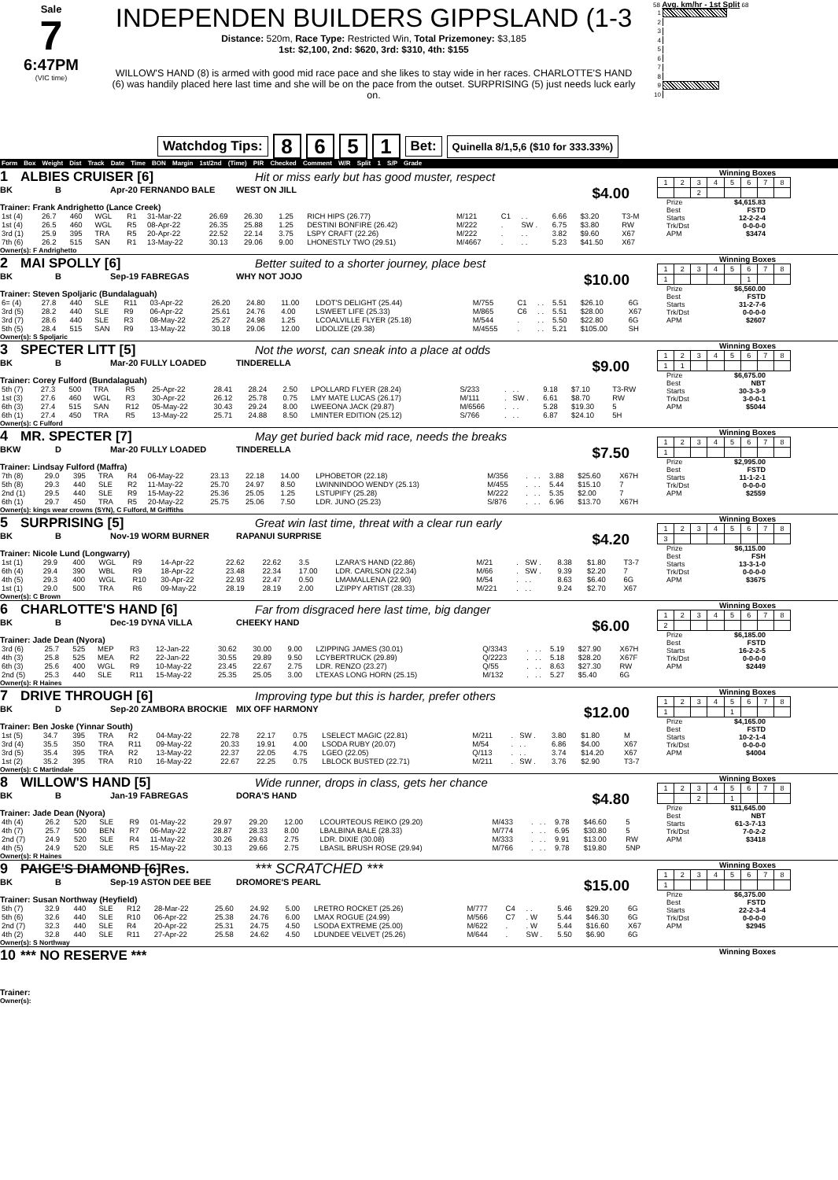Sale
7
6:47PM
(VIC time)
INDEPENDEN BUILDERS GIPPSLAND (1-3
Distance: 520m, Race Type: Restricted Win, Total Prizemoney: $3,185
1st: $2,100, 2nd: $620, 3rd: $310, 4th: $155
WILLOW'S HAND (8) is armed with good mid race pace and she likes to stay wide in her races. CHARLOTTE'S HAND (6) was handily placed here last time and she will be on the pace from the outset. SURPRISING (5) just needs luck early on.
58 Avg. km/hr - 1st Split 68
1
2
3
4
5
6
7
8
9
10
Watchdog Tips: 8 6 5 1 Bet: Quinella 8/1,5,6 ($10 for 333.33%)
Form Box Weight Dist Track Date Time BON Margin 1st/2nd (Time) PIR Checked Comment W/R Split 1 S/P Grade
1 ALBIES CRUISER [6] Hit or miss early but has good muster, respect
BK B Apr-20 FERNANDO BALE WEST ON JILL $4.00
Trainer: Frank Andrighetto (Lance Creek)
| 1st (4) | 26.7 | 460 | WGL | R1 | 31-Mar-22 | 26.69 | 26.30 | 1.25 | RICH HIPS (26.77) | M/121 | C1 | . . | 6.66 | $3.20 | T3-M |
| 1st (4) | 26.5 | 460 | WGL | R5 | 08-Apr-22 | 26.35 | 25.88 | 1.25 | DESTINI BONFIRE (26.42) | M/222 | . | SW . | 6.75 | $3.80 | RW |
| 3rd (1) | 25.9 | 395 | TRA | R5 | 20-Apr-22 | 22.52 | 22.14 | 3.75 | LSPY CRAFT (22.26) | M/222 | . | . . | 3.82 | $9.60 | X67 |
| 7th (6) | 26.2 | 515 | SAN | R1 | 13-May-22 | 30.13 | 29.06 | 9.00 | LHONESTLY TWO (29.51) | M/4667 | . | . . | 5.23 | $41.50 | X67 |
Owner(s): F Andrighetto
Winning Boxes
| 1 | 2 | 3 | 4 | 5 | 6 | 7 | 8 |
| | | 2 | | | | | |
| Prize | $4,615.83 |
| Best | FSTD |
| Starts | 12-2-2-4 |
| Trk/Dst | 0-0-0-0 |
| APM | $3474 |
2 MAI SPOLLY [6] Better suited to a shorter journey, place best
BK B Sep-19 FABREGAS WHY NOT JOJO $10.00
Trainer: Steven Spoljaric (Bundalaguah)
| 6= (4) | 27.8 | 440 | SLE | R11 | 03-Apr-22 | 26.20 | 24.80 | 11.00 | LDOT'S DELIGHT (25.44) | M/755 | C1 | . . | 5.51 | $26.10 | 6G |
| 3rd (5) | 28.2 | 440 | SLE | R9 | 06-Apr-22 | 25.61 | 24.76 | 4.00 | LSWEET LIFE (25.33) | M/865 | C6 | . . | 5.51 | $28.00 | X67 |
| 3rd (7) | 28.6 | 440 | SLE | R3 | 08-May-22 | 25.27 | 24.98 | 1.25 | LCOALVILLE FLYER (25.18) | M/544 | . | . . | 5.50 | $22.80 | 6G |
| 5th (5) | 28.4 | 515 | SAN | R9 | 13-May-22 | 30.18 | 29.06 | 12.00 | LIDOLIZE (29.38) | M/4555 | . | . . | 5.21 | $105.00 | SH |
Owner(s): S Spoljaric
Winning Boxes
| 1 | 2 | 3 | 4 | 5 | 6 | 7 | 8 |
| 1 | | | | | 1 | | |
| Prize | $6,560.00 |
| Best | FSTD |
| Starts | 31-2-7-6 |
| Trk/Dst | 0-0-0-0 |
| APM | $2607 |
3 SPECTER LITT [5] Not the worst, can sneak into a place at odds
BK B Mar-20 FULLY LOADED TINDERELLA $9.00
Trainer: Corey Fulford (Bundalaguah)
| 5th (7) | 27.3 | 500 | TRA | R5 | 25-Apr-22 | 28.41 | 28.24 | 2.50 | LPOLLARD FLYER (28.24) | S/233 | . | . . | 9.18 | $7.10 | T3-RW |
| 1st (3) | 27.6 | 460 | WGL | R3 | 30-Apr-22 | 26.12 | 25.78 | 0.75 | LMY MATE LUCAS (26.17) | M/111 | . | SW . | 6.61 | $8.70 | RW |
| 6th (3) | 27.4 | 515 | SAN | R12 | 05-May-22 | 30.43 | 29.24 | 8.00 | LWEEONA JACK (29.87) | M/6566 | . | . . | 5.28 | $19.30 | 5 |
| 6th (1) | 27.4 | 450 | TRA | R5 | 13-May-22 | 25.71 | 24.88 | 8.50 | LMINTER EDITION (25.12) | S/766 | . | . . | 6.87 | $24.10 | 5H |
Owner(s): C Fulford
Winning Boxes
| 1 | 2 | 3 | 4 | 5 | 6 | 7 | 8 |
| 1 | 1 | | | | | | |
| Prize | $6,675.00 |
| Best | NBT |
| Starts | 30-3-3-9 |
| Trk/Dst | 3-0-0-1 |
| APM | $5044 |
4 MR. SPECTER [7] May get buried back mid race, needs the breaks
BKW D Mar-20 FULLY LOADED TINDERELLA $7.50
Trainer: Lindsay Fulford (Maffra)
| 7th (8) | 29.0 | 395 | TRA | R4 | 06-May-22 | 23.13 | 22.18 | 14.00 | LPHOBETOR (22.18) | M/356 | . | . . | 3.88 | $25.60 | X67H |
| 5th (8) | 29.3 | 440 | SLE | R2 | 11-May-22 | 25.70 | 24.97 | 8.50 | LWINNINDOO WENDY (25.13) | M/455 | . | . . | 5.44 | $15.10 | 7 |
| 2nd (1) | 29.5 | 440 | SLE | R9 | 15-May-22 | 25.36 | 25.05 | 1.25 | LSTUPIFY (25.28) | M/222 | . | . . | 5.35 | $2.00 | 7 |
| 6th (1) | 29.7 | 450 | TRA | R5 | 20-May-22 | 25.75 | 25.06 | 7.50 | LDR. JUNO (25.23) | S/876 | . | . . | 6.96 | $13.70 | X67H |
Owner(s): kings wear crowns (SYN), C Fulford, M Griffiths
Winning Boxes
| 1 | 2 | 3 | 4 | 5 | 6 | 7 | 8 |
| 1 | | | | | | | |
| Prize | $2,995.00 |
| Best | FSTD |
| Starts | 11-1-2-1 |
| Trk/Dst | 0-0-0-0 |
| APM | $2559 |
5 SURPRISING [5] Great win last time, threat with a clear run early
BK B Nov-19 WORM BURNER RAPANUI SURPRISE $4.20
Trainer: Nicole Lund (Longwarry)
| 1st (1) | 29.9 | 400 | WGL | R9 | 14-Apr-22 | 22.62 | 22.62 | 3.5 | LZARA'S HAND (22.86) | M/21 | . | SW . | 8.38 | $1.80 | T3-7 |
| 6th (4) | 29.4 | 390 | WBL | R9 | 18-Apr-22 | 23.48 | 22.34 | 17.00 | LDR. CARLSON (22.34) | M/66 | . | SW . | 9.39 | $2.20 | 7 |
| 4th (5) | 29.3 | 400 | WGL | R10 | 30-Apr-22 | 22.93 | 22.47 | 0.50 | LMAMALLENA (22.90) | M/54 | . | . . | 8.63 | $6.40 | 6G |
| 1st (1) | 29.0 | 500 | TRA | R6 | 09-May-22 | 28.19 | 28.19 | 2.00 | LZIPPY ARTIST (28.33) | M/221 | . | . . | 9.24 | $2.70 | X67 |
Owner(s): C Brown
Winning Boxes
| 1 | 2 | 3 | 4 | 5 | 6 | 7 | 8 |
| 3 | | | | | | | |
| Prize | $6,115.00 |
| Best | FSH |
| Starts | 13-3-1-0 |
| Trk/Dst | 0-0-0-0 |
| APM | $3675 |
6 CHARLOTTE'S HAND [6] Far from disgraced here last time, big danger
BK B Dec-19 DYNA VILLA CHEEKY HAND $6.00
Trainer: Jade Dean (Nyora)
| 3rd (6) | 25.7 | 525 | MEP | R3 | 12-Jan-22 | 30.62 | 30.00 | 9.00 | LZIPPING JAMES (30.01) | Q/3343 | . | . . | 5.19 | $27.90 | X67H |
| 4th (3) | 25.8 | 525 | MEA | R2 | 22-Jan-22 | 30.55 | 29.89 | 9.50 | LCYBERTRUCK (29.89) | Q/2223 | . | . . | 5.18 | $28.20 | X67F |
| 6th (3) | 25.6 | 400 | WGL | R9 | 10-May-22 | 23.45 | 22.67 | 2.75 | LDR. RENZO (23.27) | Q/55 | . | . . | 8.63 | $27.30 | RW |
| 2nd (5) | 25.3 | 440 | SLE | R11 | 15-May-22 | 25.35 | 25.05 | 3.00 | LTEXAS LONG HORN (25.15) | M/132 | . | . . | 5.27 | $5.40 | 6G |
Owner(s): R Haines
Winning Boxes
| 1 | 2 | 3 | 4 | 5 | 6 | 7 | 8 |
| 2 | | | | | | | |
| Prize | $6,185.00 |
| Best | FSTD |
| Starts | 16-2-2-5 |
| Trk/Dst | 0-0-0-0 |
| APM | $2449 |
7 DRIVE THROUGH [6] Improving type but this is harder, prefer others
BK D Sep-20 ZAMBORA BROCKIE MIX OFF HARMONY $12.00
Trainer: Ben Joske (Yinnar South)
| 1st (5) | 34.7 | 395 | TRA | R2 | 04-May-22 | 22.78 | 22.17 | 0.75 | LSELECT MAGIC (22.81) | M/211 | . | SW . | 3.80 | $1.80 | M |
| 3rd (4) | 35.5 | 350 | TRA | R11 | 09-May-22 | 20.33 | 19.91 | 4.00 | LSODA RUBY (20.07) | M/54 | . | . . | 6.86 | $4.00 | X67 |
| 3rd (5) | 35.4 | 395 | TRA | R2 | 13-May-22 | 22.37 | 22.05 | 4.75 | LGEO (22.05) | Q/113 | . | . . | 3.74 | $14.20 | X67 |
| 1st (2) | 35.2 | 395 | TRA | R10 | 16-May-22 | 22.67 | 22.25 | 0.75 | LBLOCK BUSTED (22.71) | M/211 | . | SW . | 3.76 | $2.90 | T3-7 |
Owner(s): C Martindale
Winning Boxes
| 1 | 2 | 3 | 4 | 5 | 6 | 7 | 8 |
| 1 | | | | 1 | | | |
| Prize | $4,165.00 |
| Best | FSTD |
| Starts | 10-2-1-4 |
| Trk/Dst | 0-0-0-0 |
| APM | $4004 |
8 WILLOW'S HAND [5] Wide runner, drops in class, gets her chance
BK B Jan-19 FABREGAS DORA'S HAND $4.80
Trainer: Jade Dean (Nyora)
| 4th (4) | 26.2 | 520 | SLE | R9 | 01-May-22 | 29.97 | 29.20 | 12.00 | LCOURTEOUS REIKO (29.20) | M/433 | . | . . | 9.78 | $46.60 | 5 |
| 4th (7) | 25.7 | 500 | BEN | R7 | 06-May-22 | 28.87 | 28.33 | 8.00 | LBALBINA BALE (28.33) | M/774 | . | . . | 6.95 | $30.80 | 5 |
| 2nd (7) | 24.9 | 520 | SLE | R4 | 11-May-22 | 30.26 | 29.63 | 2.75 | LDR. DIXIE (30.08) | M/333 | . | . . | 9.91 | $13.00 | RW |
| 4th (5) | 24.9 | 520 | SLE | R5 | 15-May-22 | 30.13 | 29.66 | 2.75 | LBASIL BRUSH ROSE (29.94) | M/766 | . | . . | 9.78 | $19.80 | 5NP |
Owner(s): R Haines
Winning Boxes
| 1 | 2 | 3 | 4 | 5 | 6 | 7 | 8 |
| | | 2 | | 1 | | | |
| Prize | $11,645.00 |
| Best | NBT |
| Starts | 61-3-7-13 |
| Trk/Dst | 7-0-2-2 |
| APM | $3418 |
9 PAIGE'S DIAMOND [6]Res. *** SCRATCHED ***
BK B Sep-19 ASTON DEE BEE DROMORE'S PEARL $15.00
Trainer: Susan Northway (Heyfield)
| 5th (7) | 32.9 | 440 | SLE | R12 | 28-Mar-22 | 25.60 | 24.92 | 5.00 | LRETRO ROCKET (25.26) | M/777 | C4 | . . | 5.46 | $29.20 | 6G |
| 5th (6) | 32.6 | 440 | SLE | R10 | 06-Apr-22 | 25.38 | 24.76 | 6.00 | LMAX ROGUE (24.99) | M/566 | C7 | . W | 5.44 | $46.30 | 6G |
| 2nd (7) | 32.3 | 440 | SLE | R4 | 20-Apr-22 | 25.31 | 24.75 | 4.50 | LSODA EXTREME (25.00) | M/622 | . | . W | 5.44 | $16.60 | X67 |
| 4th (2) | 32.8 | 440 | SLE | R11 | 27-Apr-22 | 25.58 | 24.62 | 4.50 | LDUNDEE VELVET (25.26) | M/644 | . | SW . | 5.50 | $6.90 | 6G |
Owner(s): S Northway
Winning Boxes
| 1 | 2 | 3 | 4 | 5 | 6 | 7 | 8 |
| 1 | | | | | | | |
| Prize | $6,375.00 |
| Best | FSTD |
| Starts | 22-2-3-4 |
| Trk/Dst | 0-0-0-0 |
| APM | $2945 |
10 *** NO RESERVE ***
Trainer:
Owner(s):
Winning Boxes